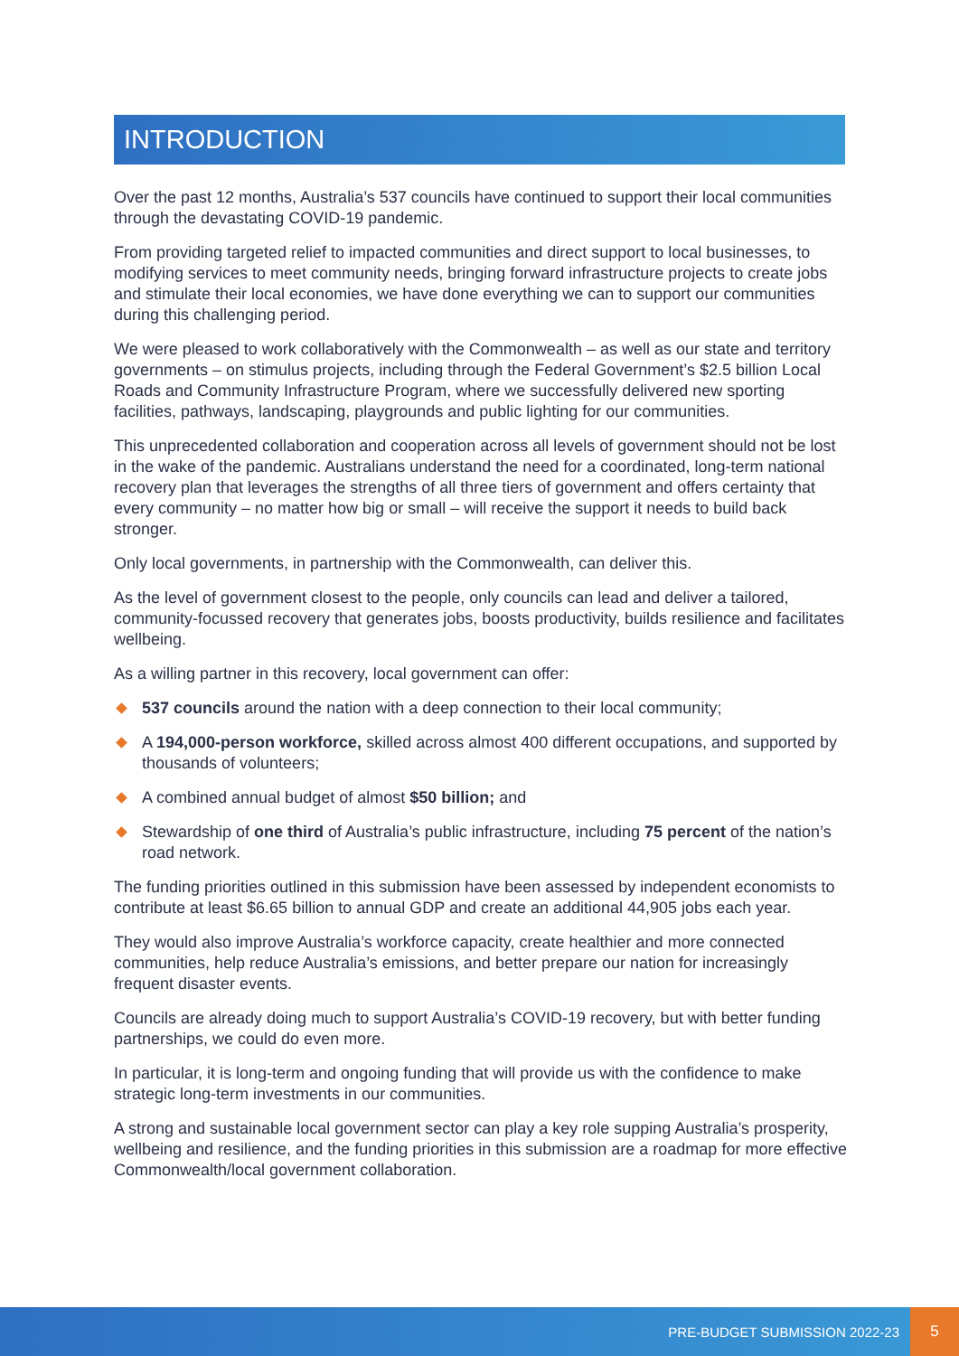INTRODUCTION
Over the past 12 months, Australia’s 537 councils have continued to support their local communities through the devastating COVID-19 pandemic.
From providing targeted relief to impacted communities and direct support to local businesses, to modifying services to meet community needs, bringing forward infrastructure projects to create jobs and stimulate their local economies, we have done everything we can to support our communities during this challenging period.
We were pleased to work collaboratively with the Commonwealth – as well as our state and territory governments – on stimulus projects, including through the Federal Government’s $2.5 billion Local Roads and Community Infrastructure Program, where we successfully delivered new sporting facilities, pathways, landscaping, playgrounds and public lighting for our communities.
This unprecedented collaboration and cooperation across all levels of government should not be lost in the wake of the pandemic. Australians understand the need for a coordinated, long-term national recovery plan that leverages the strengths of all three tiers of government and offers certainty that every community – no matter how big or small – will receive the support it needs to build back stronger.
Only local governments, in partnership with the Commonwealth, can deliver this.
As the level of government closest to the people, only councils can lead and deliver a tailored, community-focussed recovery that generates jobs, boosts productivity, builds resilience and facilitates wellbeing.
As a willing partner in this recovery, local government can offer:
537 councils around the nation with a deep connection to their local community;
A 194,000-person workforce, skilled across almost 400 different occupations, and supported by thousands of volunteers;
A combined annual budget of almost $50 billion; and
Stewardship of one third of Australia’s public infrastructure, including 75 percent of the nation’s road network.
The funding priorities outlined in this submission have been assessed by independent economists to contribute at least $6.65 billion to annual GDP and create an additional 44,905 jobs each year.
They would also improve Australia’s workforce capacity, create healthier and more connected communities, help reduce Australia’s emissions, and better prepare our nation for increasingly frequent disaster events.
Councils are already doing much to support Australia’s COVID-19 recovery, but with better funding partnerships, we could do even more.
In particular, it is long-term and ongoing funding that will provide us with the confidence to make strategic long-term investments in our communities.
A strong and sustainable local government sector can play a key role supping Australia’s prosperity, wellbeing and resilience, and the funding priorities in this submission are a roadmap for more effective Commonwealth/local government collaboration.
PRE-BUDGET SUBMISSION 2022-23
5